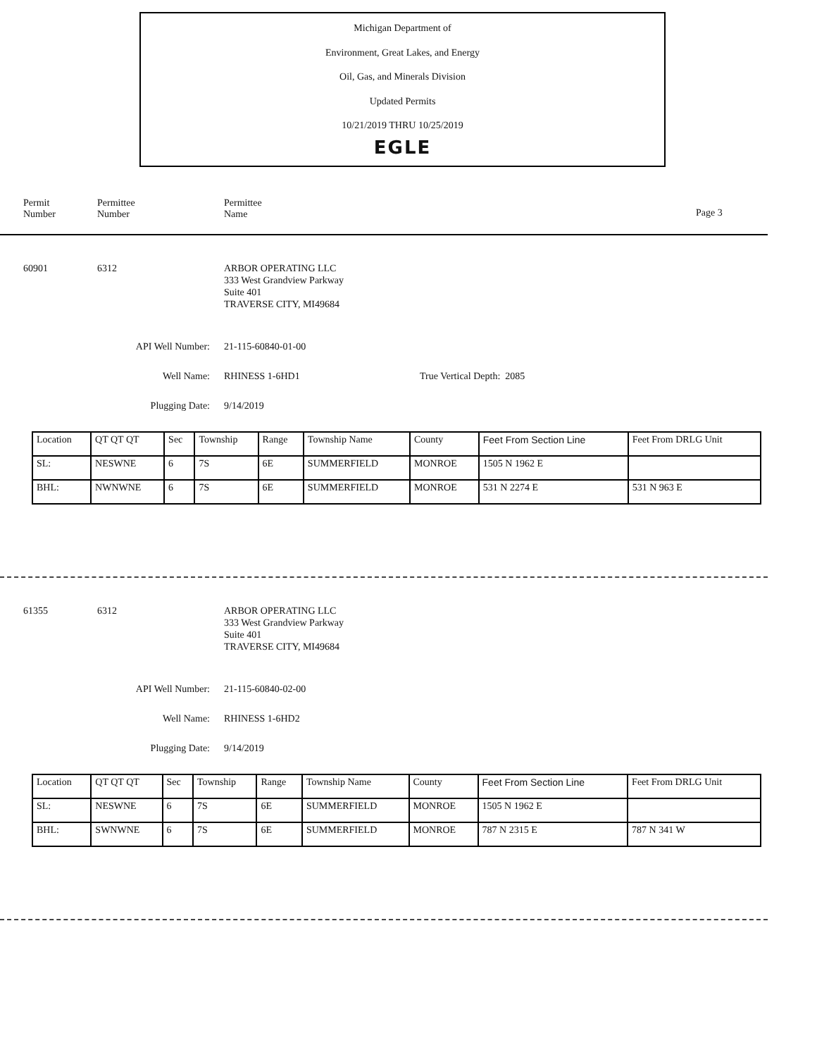Michigan Department of
Environment, Great Lakes, and Energy
Oil, Gas, and Minerals Division
Updated Permits
10/21/2019 THRU 10/25/2019
EGLE
Permit
Number
Permittee
Number
Permittee
Name
Page 3
60901 6312 ARBOR OPERATING LLC
333 West Grandview Parkway
Suite 401
TRAVERSE CITY, MI49684
API Well Number: 21-115-60840-01-00
Well Name: RHINESS 1-6HD1 True Vertical Depth: 2085
Plugging Date: 9/14/2019
| Location | QT QT QT | Sec | Township | Range | Township Name | County | Feet From Section Line | Feet From DRLG Unit |
| SL: | NESWNE | 6 | 7S | 6E | SUMMERFIELD | MONROE | 1505 N 1962 E | |
| BHL: | NWNWNE | 6 | 7S | 6E | SUMMERFIELD | MONROE | 531 N 2274 E | 531 N 963 E |
61355 6312 ARBOR OPERATING LLC
333 West Grandview Parkway
Suite 401
TRAVERSE CITY, MI49684
API Well Number: 21-115-60840-02-00
Well Name: RHINESS 1-6HD2
Plugging Date: 9/14/2019
| Location | QT QT QT | Sec | Township | Range | Township Name | County | Feet From Section Line | Feet From DRLG Unit |
| SL: | NESWNE | 6 | 7S | 6E | SUMMERFIELD | MONROE | 1505 N 1962 E | |
| BHL: | SWNWNE | 6 | 7S | 6E | SUMMERFIELD | MONROE | 787 N 2315 E | 787 N 341 W |